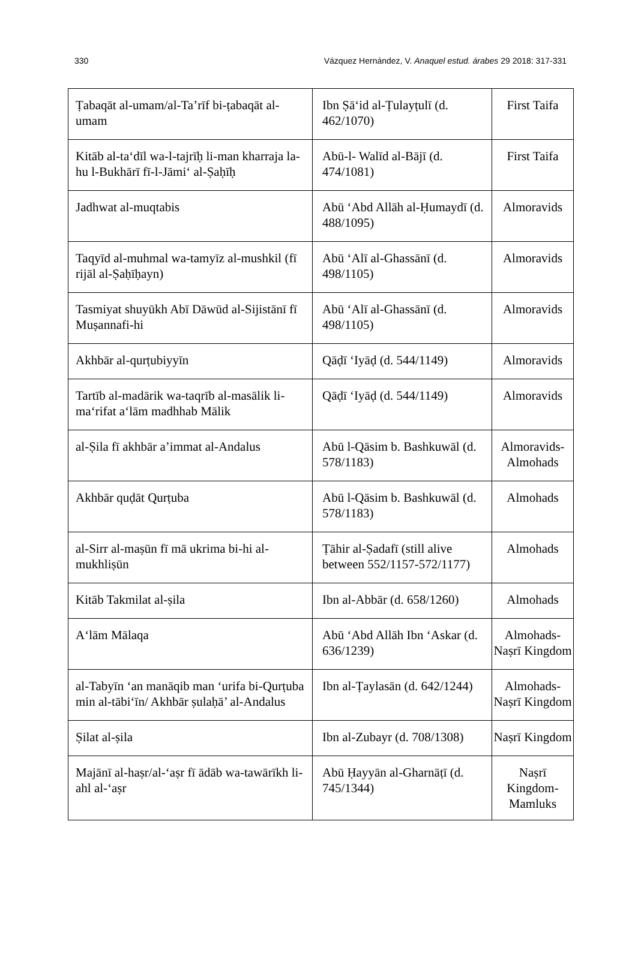330 Vázquez Hernández, V. Anaquel estud. árabes 29 2018: 317-331
| Ṭabaqāt al-umam/al-Ta’rīf bi-ṭabaqāt al-umam | Ibn Ṣā‘id al-Ṭulayṭulī (d. 462/1070) | First Taifa |
| Kitāb al-ta‘dīl wa-l-tajrīḥ li-man kharraja la-hu l-Bukhārī fī-l-Jāmi‘ al-Ṣaḥīḥ | Abū-l- Walīd al-Bājī (d. 474/1081) | First Taifa |
| Jadhwat al-muqtabis | Abū ‘Abd Allāh al-Ḥumaydī (d. 488/1095) | Almoravids |
| Taqyīd al-muhmal wa-tamyīz al-mushkil (fī rijāl al-Ṣaḥīḥayn) | Abū ‘Alī al-Ghassānī (d. 498/1105) | Almoravids |
| Tasmiyat shuyūkh Abī Dāwūd al-Sijistānī fī Muṣannafi-hi | Abū ‘Alī al-Ghassānī (d. 498/1105) | Almoravids |
| Akhbār al-qurṭubiyyīn | Qāḍī ‘Iyāḍ (d. 544/1149) | Almoravids |
| Tartīb al-madārik wa-taqrīb al-masālik li-ma‘rifat a‘lām madhhab Mālik | Qāḍī ‘Iyāḍ (d. 544/1149) | Almoravids |
| al-Ṣila fī akhbār a’immat al-Andalus | Abū l-Qāsim b. Bashkuwāl (d. 578/1183) | Almoravids-Almohads |
| Akhbār quḍāt Qurṭuba | Abū l-Qāsim b. Bashkuwāl (d. 578/1183) | Almohads |
| al-Sirr al-maṣūn fī mā ukrima bi-hi al-mukhliṣūn | Ṭāhir al-Ṣadafī (still alive between 552/1157-572/1177) | Almohads |
| Kitāb Takmilat al-ṣila | Ibn al-Abbār (d. 658/1260) | Almohads |
| A‘lām Mālaqa | Abū ‘Abd Allāh Ibn ‘Askar (d. 636/1239) | Almohads-Naṣrī Kingdom |
| al-Tabyīn ‘an manāqib man ‘urifa bi-Qurṭuba min al-tābi‘īn/ Akhbār ṣulaḥā’ al-Andalus | Ibn al-Ṭaylasān (d. 642/1244) | Almohads-Naṣrī Kingdom |
| Ṣilat al-ṣila | Ibn al-Zubayr (d. 708/1308) | Naṣrī Kingdom |
| Majānī al-haṣr/al-‘aṣr fī ādāb wa-tawārīkh li-ahl al-‘aṣr | Abū Ḥayyān al-Gharnāṭī (d. 745/1344) | Naṣrī Kingdom-Mamluks |